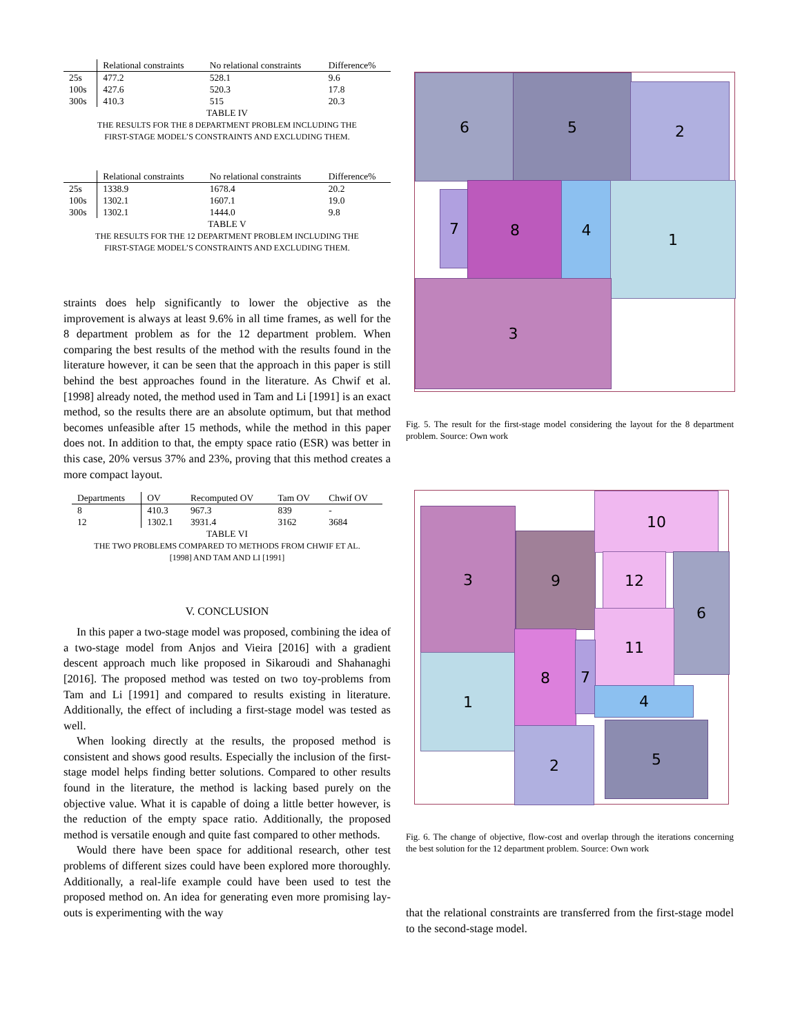| | Relational constraints | No relational constraints | Difference% |
| --- | --- | --- | --- |
| 25s | 477.2 | 528.1 | 9.6 |
| 100s | 427.6 | 520.3 | 17.8 |
| 300s | 410.3 | 515 | 20.3 |
TABLE IV
THE RESULTS FOR THE 8 DEPARTMENT PROBLEM INCLUDING THE
FIRST-STAGE MODEL’S CONSTRAINTS AND EXCLUDING THEM.
| | Relational constraints | No relational constraints | Difference% |
| --- | --- | --- | --- |
| 25s | 1338.9 | 1678.4 | 20.2 |
| 100s | 1302.1 | 1607.1 | 19.0 |
| 300s | 1302.1 | 1444.0 | 9.8 |
TABLE V
THE RESULTS FOR THE 12 DEPARTMENT PROBLEM INCLUDING THE
FIRST-STAGE MODEL’S CONSTRAINTS AND EXCLUDING THEM.
straints does help significantly to lower the objective as the improvement is always at least 9.6% in all time frames, as well for the 8 department problem as for the 12 department problem. When comparing the best results of the method with the results found in the literature however, it can be seen that the approach in this paper is still behind the best approaches found in the literature. As Chwif et al. [1998] already noted, the method used in Tam and Li [1991] is an exact method, so the results there are an absolute optimum, but that method becomes unfeasible after 15 methods, while the method in this paper does not. In addition to that, the empty space ratio (ESR) was better in this case, 20% versus 37% and 23%, proving that this method creates a more compact layout.
| Departments | OV | Recomputed OV | Tam OV | Chwif OV |
| --- | --- | --- | --- | --- |
| 8 | 410.3 | 967.3 | 839 | - |
| 12 | 1302.1 | 3931.4 | 3162 | 3684 |
TABLE VI
THE TWO PROBLEMS COMPARED TO METHODS FROM CHWIF ET AL.
[1998] AND TAM AND LI [1991]
V. CONCLUSION
In this paper a two-stage model was proposed, combining the idea of a two-stage model from Anjos and Vieira [2016] with a gradient descent approach much like proposed in Sikaroudi and Shahanaghi [2016]. The proposed method was tested on two toy-problems from Tam and Li [1991] and compared to results existing in literature. Additionally, the effect of including a first-stage model was tested as well.
When looking directly at the results, the proposed method is consistent and shows good results. Especially the inclusion of the first-stage model helps finding better solutions. Compared to other results found in the literature, the method is lacking based purely on the objective value. What it is capable of doing a little better however, is the reduction of the empty space ratio. Additionally, the proposed method is versatile enough and quite fast compared to other methods.
Would there have been space for additional research, other test problems of different sizes could have been explored more thoroughly. Additionally, a real-life example could have been used to test the proposed method on. An idea for generating even more promising lay-outs is experimenting with the way
6 5 2
7 8 4 1
3
Fig. 5. The result for the first-stage model considering the layout for the 8 department problem. Source: Own work
3
9
10
12 6
11
1
8
7
4
2 5
Fig. 6. The change of objective, flow-cost and overlap through the iterations concerning the best solution for the 12 department problem. Source: Own work
that the relational constraints are transferred from the first-stage model to the second-stage model.